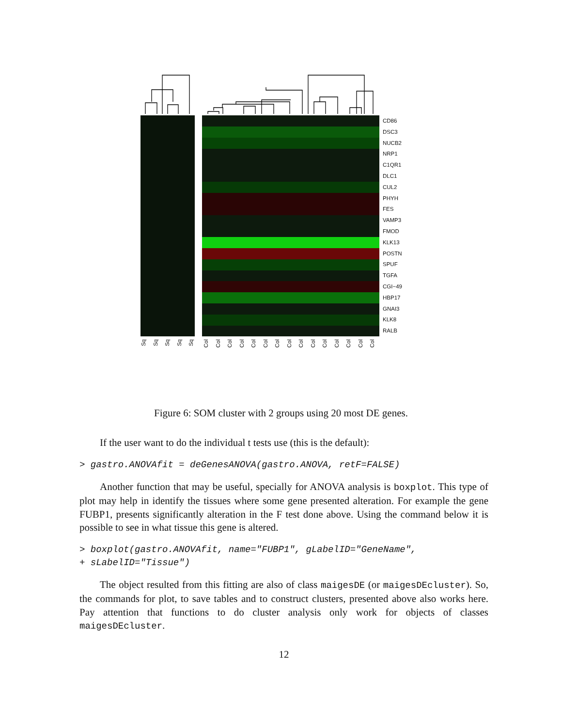CD86
DSC3
NUCB2
NRP1
C1QR1
DLC1
CUL2
PHYH
FES
VAMP3
FMOD
KLK13
POSTN
SPUF
TGFA
CGI−49
HBP17
GNAI3
KLK8
RALB
Sq Sq Sq Sq Sq
Col Col Col Col Col Col Col Col Col Col Col Col Col Col Col
Figure 6: SOM cluster with 2 groups using 20 most DE genes.
If the user want to do the individual t tests use (this is the default):
> gastro.ANOVAfit = deGenesANOVA(gastro.ANOVA, retF=FALSE)
Another function that may be useful, specially for ANOVA analysis is boxplot. This type of plot may help in identify the tissues where some gene presented alteration. For example the gene FUBP1, presents significantly alteration in the F test done above. Using the command below it is possible to see in what tissue this gene is altered.
> boxplot(gastro.ANOVAfit, name="FUBP1", gLabelID="GeneName",
+ sLabelID="Tissue")
The object resulted from this fitting are also of class maigesDE (or maigesDEcluster). So, the commands for plot, to save tables and to construct clusters, presented above also works here. Pay attention that functions to do cluster analysis only work for objects of classes maigesDEcluster.
12